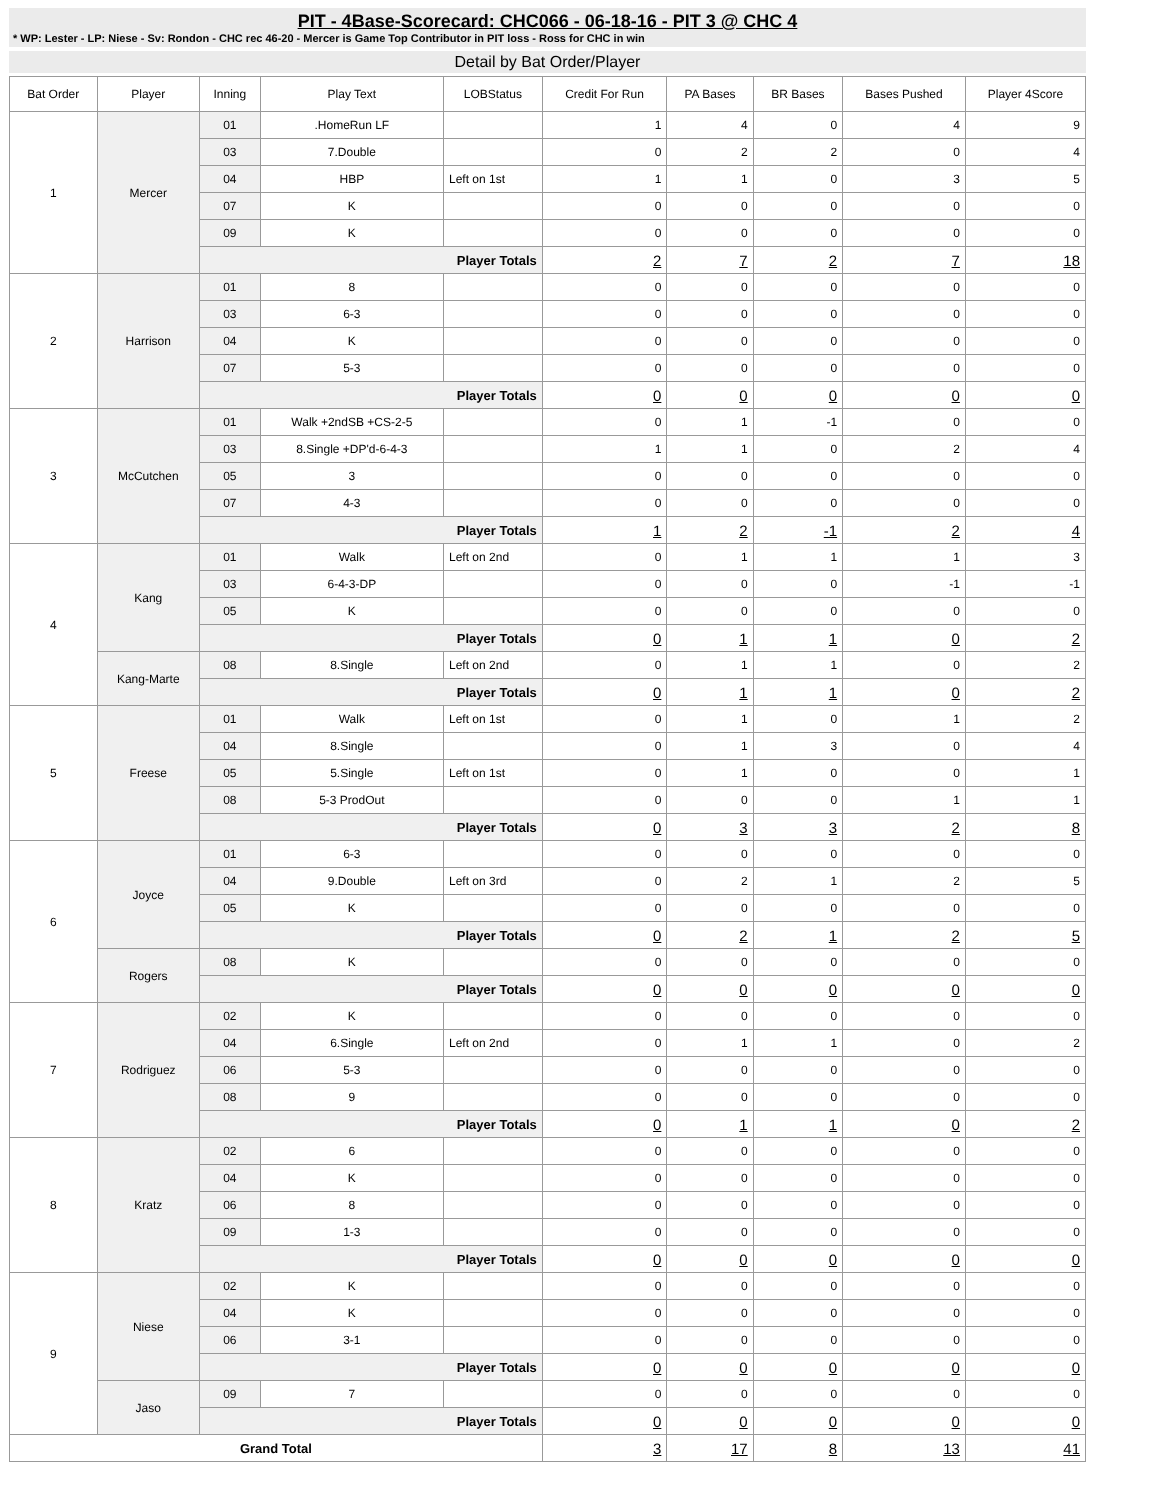PIT - 4Base-Scorecard: CHC066 - 06-18-16 - PIT 3 @ CHC 4
* WP: Lester - LP: Niese - Sv: Rondon - CHC rec 46-20 - Mercer is Game Top Contributor in PIT loss - Ross for CHC in win
Detail by Bat Order/Player
| Bat Order | Player | Inning | Play Text | LOBStatus | Credit For Run | PA Bases | BR Bases | Bases Pushed | Player 4Score |
| --- | --- | --- | --- | --- | --- | --- | --- | --- | --- |
| 1 | Mercer | 01 | .HomeRun LF | | 1 | 4 | 0 | 4 | 9 |
| | | 03 | 7.Double | | 0 | 2 | 2 | 0 | 4 |
| | | 04 | HBP | Left on 1st | 1 | 1 | 0 | 3 | 5 |
| | | 07 | K | | 0 | 0 | 0 | 0 | 0 |
| | | 09 | K | | 0 | 0 | 0 | 0 | 0 |
| | | Player Totals | | | 2 | 7 | 2 | 7 | 18 |
| 2 | Harrison | 01 | 8 | | 0 | 0 | 0 | 0 | 0 |
| | | 03 | 6-3 | | 0 | 0 | 0 | 0 | 0 |
| | | 04 | K | | 0 | 0 | 0 | 0 | 0 |
| | | 07 | 5-3 | | 0 | 0 | 0 | 0 | 0 |
| | | Player Totals | | | 0 | 0 | 0 | 0 | 0 |
| 3 | McCutchen | 01 | Walk +2ndSB +CS-2-5 | | 0 | 1 | -1 | 0 | 0 |
| | | 03 | 8.Single +DP'd-6-4-3 | | 1 | 1 | 0 | 2 | 4 |
| | | 05 | 3 | | 0 | 0 | 0 | 0 | 0 |
| | | 07 | 4-3 | | 0 | 0 | 0 | 0 | 0 |
| | | Player Totals | | | 1 | 2 | -1 | 2 | 4 |
| 4 | Kang | 01 | Walk | Left on 2nd | 0 | 1 | 1 | 1 | 3 |
| | | 03 | 6-4-3-DP | | 0 | 0 | 0 | -1 | -1 |
| | | 05 | K | | 0 | 0 | 0 | 0 | 0 |
| | | Player Totals | | | 0 | 1 | 1 | 0 | 2 |
| | Kang-Marte | 08 | 8.Single | Left on 2nd | 0 | 1 | 1 | 0 | 2 |
| | | Player Totals | | | 0 | 1 | 1 | 0 | 2 |
| 5 | Freese | 01 | Walk | Left on 1st | 0 | 1 | 0 | 1 | 2 |
| | | 04 | 8.Single | | 0 | 1 | 3 | 0 | 4 |
| | | 05 | 5.Single | Left on 1st | 0 | 1 | 0 | 0 | 1 |
| | | 08 | 5-3 ProdOut | | 0 | 0 | 0 | 1 | 1 |
| | | Player Totals | | | 0 | 3 | 3 | 2 | 8 |
| 6 | Joyce | 01 | 6-3 | | 0 | 0 | 0 | 0 | 0 |
| | | 04 | 9.Double | Left on 3rd | 0 | 2 | 1 | 2 | 5 |
| | | 05 | K | | 0 | 0 | 0 | 0 | 0 |
| | | Player Totals | | | 0 | 2 | 1 | 2 | 5 |
| | Rogers | 08 | K | | 0 | 0 | 0 | 0 | 0 |
| | | Player Totals | | | 0 | 0 | 0 | 0 | 0 |
| 7 | Rodriguez | 02 | K | | 0 | 0 | 0 | 0 | 0 |
| | | 04 | 6.Single | Left on 2nd | 0 | 1 | 1 | 0 | 2 |
| | | 06 | 5-3 | | 0 | 0 | 0 | 0 | 0 |
| | | 08 | 9 | | 0 | 0 | 0 | 0 | 0 |
| | | Player Totals | | | 0 | 1 | 1 | 0 | 2 |
| 8 | Kratz | 02 | 6 | | 0 | 0 | 0 | 0 | 0 |
| | | 04 | K | | 0 | 0 | 0 | 0 | 0 |
| | | 06 | 8 | | 0 | 0 | 0 | 0 | 0 |
| | | 09 | 1-3 | | 0 | 0 | 0 | 0 | 0 |
| | | Player Totals | | | 0 | 0 | 0 | 0 | 0 |
| 9 | Niese | 02 | K | | 0 | 0 | 0 | 0 | 0 |
| | | 04 | K | | 0 | 0 | 0 | 0 | 0 |
| | | 06 | 3-1 | | 0 | 0 | 0 | 0 | 0 |
| | | Player Totals | | | 0 | 0 | 0 | 0 | 0 |
| | Jaso | 09 | 7 | | 0 | 0 | 0 | 0 | 0 |
| | | Player Totals | | | 0 | 0 | 0 | 0 | 0 |
| Grand Total | | | | | 3 | 17 | 8 | 13 | 41 |